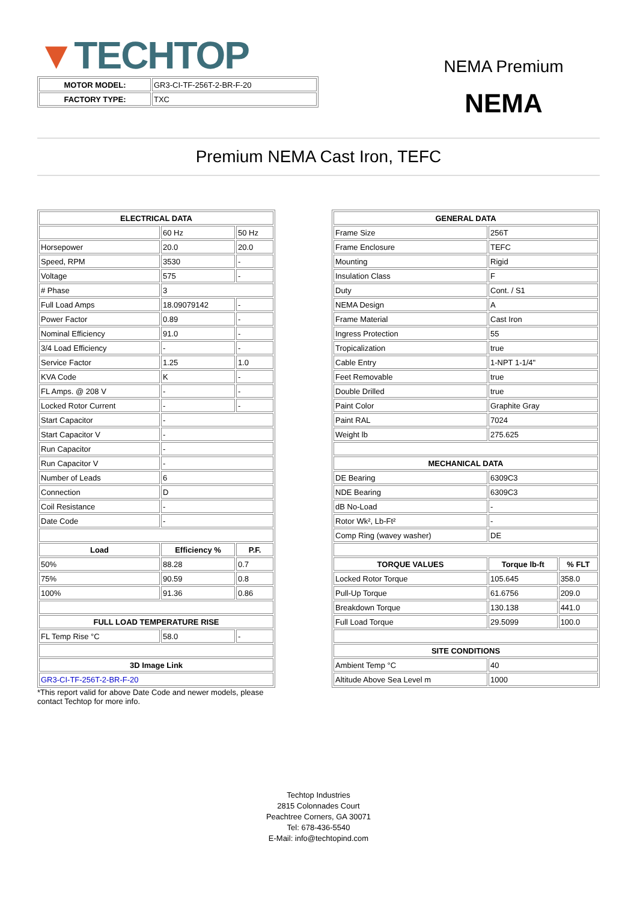▼TECHTOP
NEMA Premium
NEMA
| MOTOR MODEL: | GR3-CI-TF-256T-2-BR-F-20 |
| FACTORY TYPE: | TXC |
Premium NEMA Cast Iron, TEFC
| ELECTRICAL DATA | | |
| --- | --- | --- |
| | 60 Hz | 50 Hz |
| Horsepower | 20.0 | 20.0 |
| Speed, RPM | 3530 | - |
| Voltage | 575 | - |
| # Phase | 3 | |
| Full Load Amps | 18.09079142 | - |
| Power Factor | 0.89 | - |
| Nominal Efficiency | 91.0 | - |
| 3/4 Load Efficiency | - | - |
| Service Factor | 1.25 | 1.0 |
| KVA Code | K | - |
| FL Amps. @ 208 V | - | - |
| Locked Rotor Current | - | - |
| Start Capacitor | - | |
| Start Capacitor V | - | |
| Run Capacitor | - | |
| Run Capacitor V | - | |
| Number of Leads | 6 | |
| Connection | D | |
| Coil Resistance | - | |
| Date Code | - | |
| Load | Efficiency % | P.F. |
| 50% | 88.28 | 0.7 |
| 75% | 90.59 | 0.8 |
| 100% | 91.36 | 0.86 |
| FULL LOAD TEMPERATURE RISE | | |
| FL Temp Rise °C | 58.0 | - |
| 3D Image Link | | |
| GR3-CI-TF-256T-2-BR-F-20 | | |
*This report valid for above Date Code and newer models, please contact Techtop for more info.
| GENERAL DATA | | |
| --- | --- | --- |
| Frame Size | 256T | |
| Frame Enclosure | TEFC | |
| Mounting | Rigid | |
| Insulation Class | F | |
| Duty | Cont. / S1 | |
| NEMA Design | A | |
| Frame Material | Cast Iron | |
| Ingress Protection | 55 | |
| Tropicalization | true | |
| Cable Entry | 1-NPT 1-1/4" | |
| Feet Removable | true | |
| Double Drilled | true | |
| Paint Color | Graphite Gray | |
| Paint RAL | 7024 | |
| Weight lb | 275.625 | |
| MECHANICAL DATA | | |
| DE Bearing | 6309C3 | |
| NDE Bearing | 6309C3 | |
| dB No-Load | - | |
| Rotor Wk², Lb-Ft² | - | |
| Comp Ring (wavey washer) | DE | |
| TORQUE VALUES | Torque lb-ft | % FLT |
| Locked Rotor Torque | 105.645 | 358.0 |
| Pull-Up Torque | 61.6756 | 209.0 |
| Breakdown Torque | 130.138 | 441.0 |
| Full Load Torque | 29.5099 | 100.0 |
| SITE CONDITIONS | | |
| Ambient Temp °C | 40 | |
| Altitude Above Sea Level m | 1000 | |
Techtop Industries
2815 Colonnades Court
Peachtree Corners, GA 30071
Tel: 678-436-5540
E-Mail: info@techtopind.com